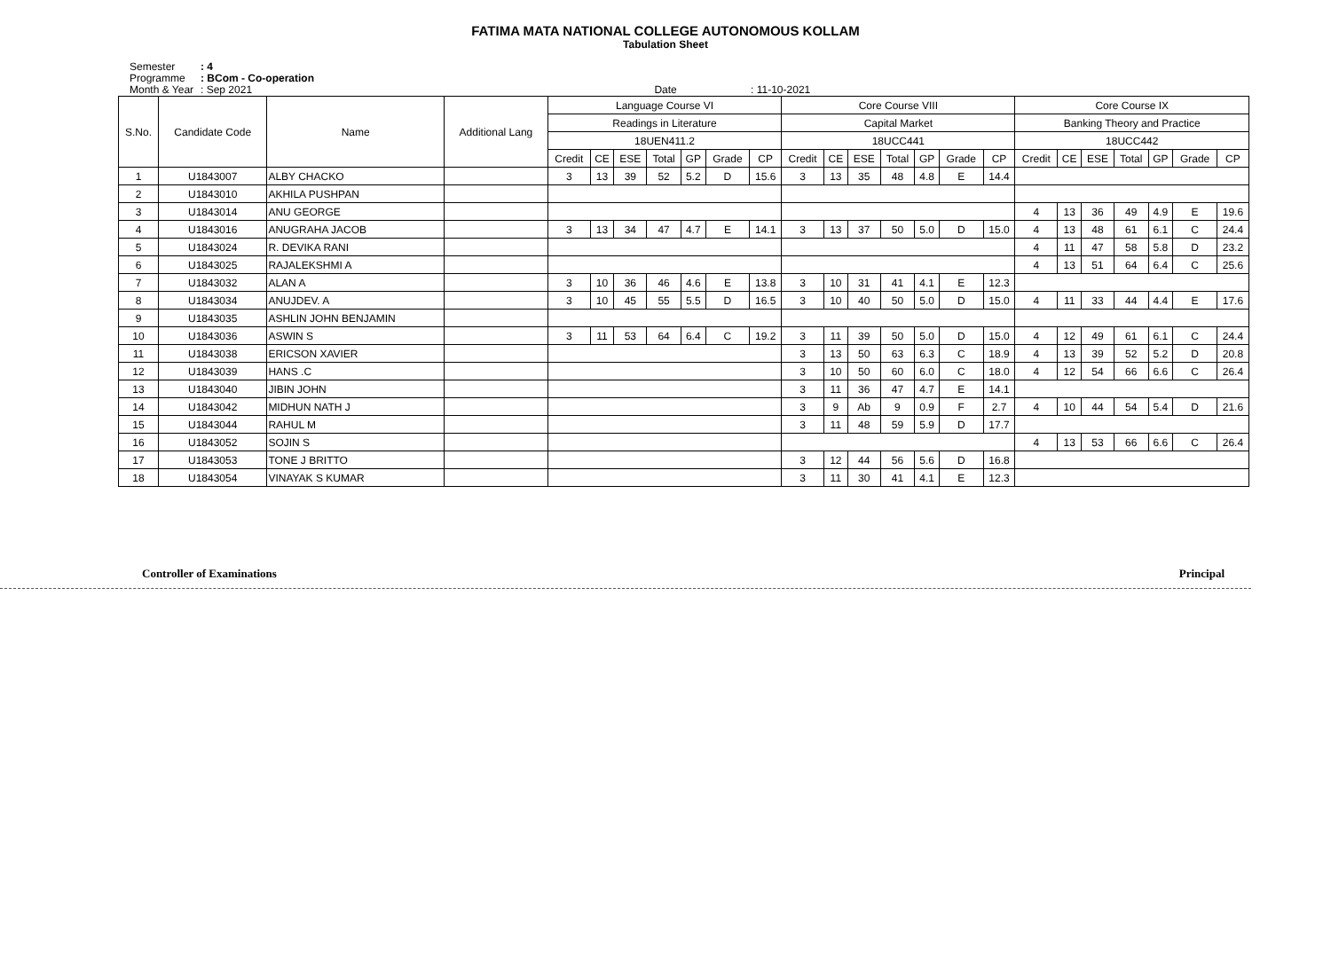FATIMA MATA NATIONAL COLLEGE AUTONOMOUS KOLLAM
Tabulation Sheet
Semester: 4
Programme: BCom - Co-operation
Month & Year: Sep 2021 Date : 11-10-2021
| S.No. | Candidate Code | Name | Additional Lang | Language Course VI | | | | | | | Core Course VIII | | | | | | | Core Course IX | | | | | | |
| --- | --- | --- | --- | --- | --- | --- | --- | --- | --- | --- | --- | --- | --- | --- | --- | --- | --- | --- | --- | --- | --- | --- | --- | --- |
| | | | | Readings in Literature | | | | | | | Capital Market | | | | | | | Banking Theory and Practice | | | | | | |
| | | | | 18UEN411.2 | | | | | | | 18UCC441 | | | | | | | 18UCC442 | | | | | | |
| | | | | Credit | CE | ESE | Total | GP | Grade | CP | Credit | CE | ESE | Total | GP | Grade | CP | Credit | CE | ESE | Total | GP | Grade | CP |
| 1 | U1843007 | ALBY CHACKO | | 3 | 13 | 39 | 52 | 5.2 | D | 15.6 | 3 | 13 | 35 | 48 | 4.8 | E | 14.4 | | | | | | | |
| 2 | U1843010 | AKHILA PUSHPAN | | | | | | | | | | | | | | | | | | | | | | |
| 3 | U1843014 | ANU GEORGE | | | | | | | | | | | | | | | | 4 | 13 | 36 | 49 | 4.9 | E | 19.6 |
| 4 | U1843016 | ANUGRAHA JACOB | | 3 | 13 | 34 | 47 | 4.7 | E | 14.1 | 3 | 13 | 37 | 50 | 5.0 | D | 15.0 | 4 | 13 | 48 | 61 | 6.1 | C | 24.4 |
| 5 | U1843024 | R. DEVIKA RANI | | | | | | | | | | | | | | | | 4 | 11 | 47 | 58 | 5.8 | D | 23.2 |
| 6 | U1843025 | RAJALEKSHMI A | | | | | | | | | | | | | | | | 4 | 13 | 51 | 64 | 6.4 | C | 25.6 |
| 7 | U1843032 | ALAN A | | 3 | 10 | 36 | 46 | 4.6 | E | 13.8 | 3 | 10 | 31 | 41 | 4.1 | E | 12.3 | | | | | | | |
| 8 | U1843034 | ANUJDEV. A | | 3 | 10 | 45 | 55 | 5.5 | D | 16.5 | 3 | 10 | 40 | 50 | 5.0 | D | 15.0 | 4 | 11 | 33 | 44 | 4.4 | E | 17.6 |
| 9 | U1843035 | ASHLIN JOHN BENJAMIN | | | | | | | | | | | | | | | | | | | | | | |
| 10 | U1843036 | ASWIN S | | 3 | 11 | 53 | 64 | 6.4 | C | 19.2 | 3 | 11 | 39 | 50 | 5.0 | D | 15.0 | 4 | 12 | 49 | 61 | 6.1 | C | 24.4 |
| 11 | U1843038 | ERICSON XAVIER | | | | | | | | | 3 | 13 | 50 | 63 | 6.3 | C | 18.9 | 4 | 13 | 39 | 52 | 5.2 | D | 20.8 |
| 12 | U1843039 | HANS .C | | | | | | | | | 3 | 10 | 50 | 60 | 6.0 | C | 18.0 | 4 | 12 | 54 | 66 | 6.6 | C | 26.4 |
| 13 | U1843040 | JIBIN JOHN | | | | | | | | | 3 | 11 | 36 | 47 | 4.7 | E | 14.1 | | | | | | | |
| 14 | U1843042 | MIDHUN NATH J | | | | | | | | | 3 | 9 | Ab | 9 | 0.9 | F | 2.7 | 4 | 10 | 44 | 54 | 5.4 | D | 21.6 |
| 15 | U1843044 | RAHUL M | | | | | | | | | 3 | 11 | 48 | 59 | 5.9 | D | 17.7 | | | | | | | |
| 16 | U1843052 | SOJIN S | | | | | | | | | | | | | | | | 4 | 13 | 53 | 66 | 6.6 | C | 26.4 |
| 17 | U1843053 | TONE J BRITTO | | | | | | | | | 3 | 12 | 44 | 56 | 5.6 | D | 16.8 | | | | | | | |
| 18 | U1843054 | VINAYAK S KUMAR | | | | | | | | | 3 | 11 | 30 | 41 | 4.1 | E | 12.3 | | | | | | | |
Controller of Examinations Principal